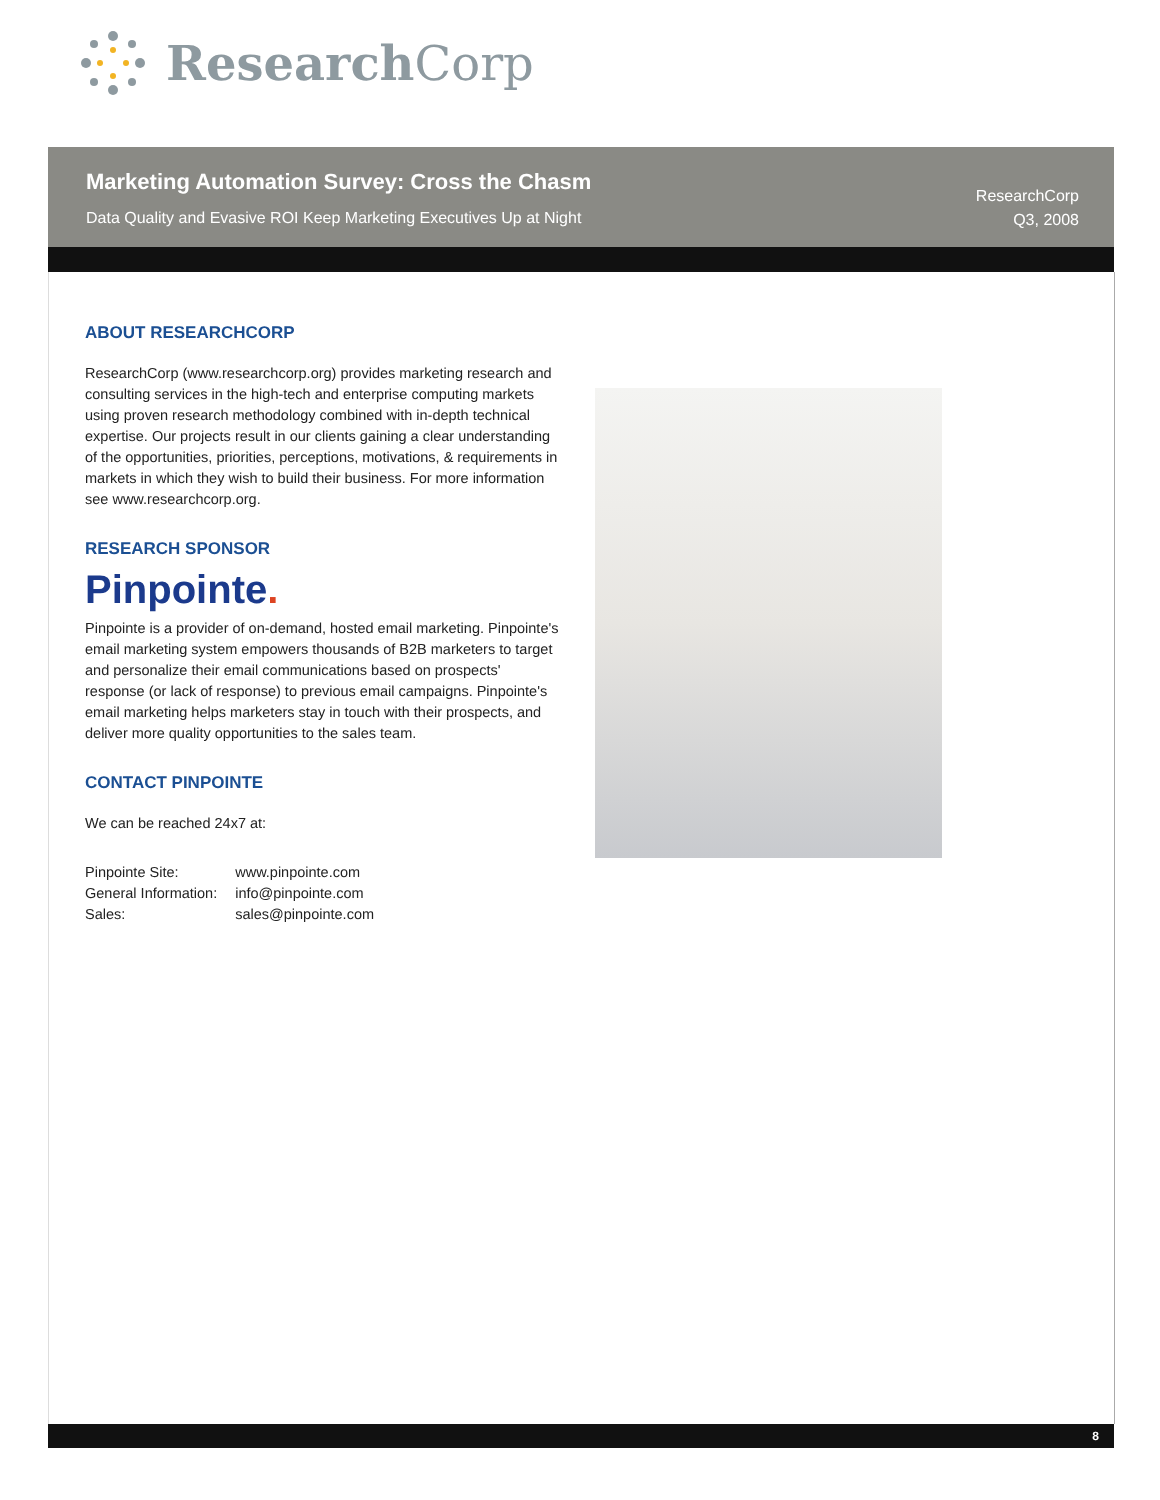Research Corp
Marketing Automation Survey: Cross the Chasm
Data Quality and Evasive ROI Keep Marketing Executives Up at Night
ResearchCorp
Q3, 2008
ABOUT RESEARCHCORP
ResearchCorp (www.researchcorp.org) provides marketing research and consulting services in the high-tech and enterprise computing markets using proven research methodology combined with in-depth technical expertise. Our projects result in our clients gaining a clear understanding of the opportunities, priorities, perceptions, motivations, & requirements in markets in which they wish to build their business. For more information see www.researchcorp.org.
RESEARCH SPONSOR
Pinpointe.
Pinpointe is a provider of on-demand, hosted email marketing. Pinpointe's email marketing system empowers thousands of B2B marketers to target and personalize their email communications based on prospects' response (or lack of response) to previous email campaigns. Pinpointe's email marketing helps marketers stay in touch with their prospects, and deliver more quality opportunities to the sales team.
CONTACT PINPOINTE
We can be reached 24x7 at:
| Pinpointe Site: | www.pinpointe.com |
| General Information: | info@pinpointe.com |
| Sales: | sales@pinpointe.com |
8